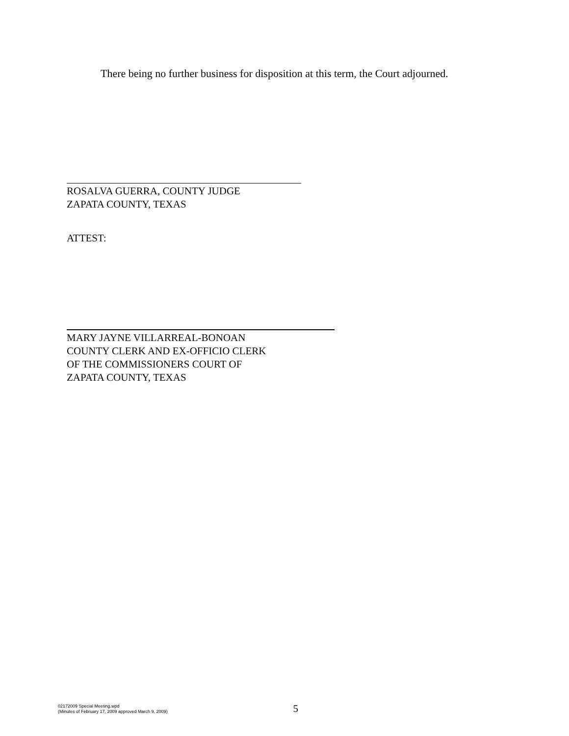There being no further business for disposition at this term, the Court adjourned.
ROSALVA GUERRA, COUNTY JUDGE
ZAPATA COUNTY, TEXAS
ATTEST:
MARY JAYNE VILLARREAL-BONOAN
COUNTY CLERK AND EX-OFFICIO CLERK
OF THE COMMISSIONERS COURT OF
ZAPATA COUNTY, TEXAS
02172009 Special Meeting.wpd
(Minutes of February 17, 2009 approved March 9, 2009)
5